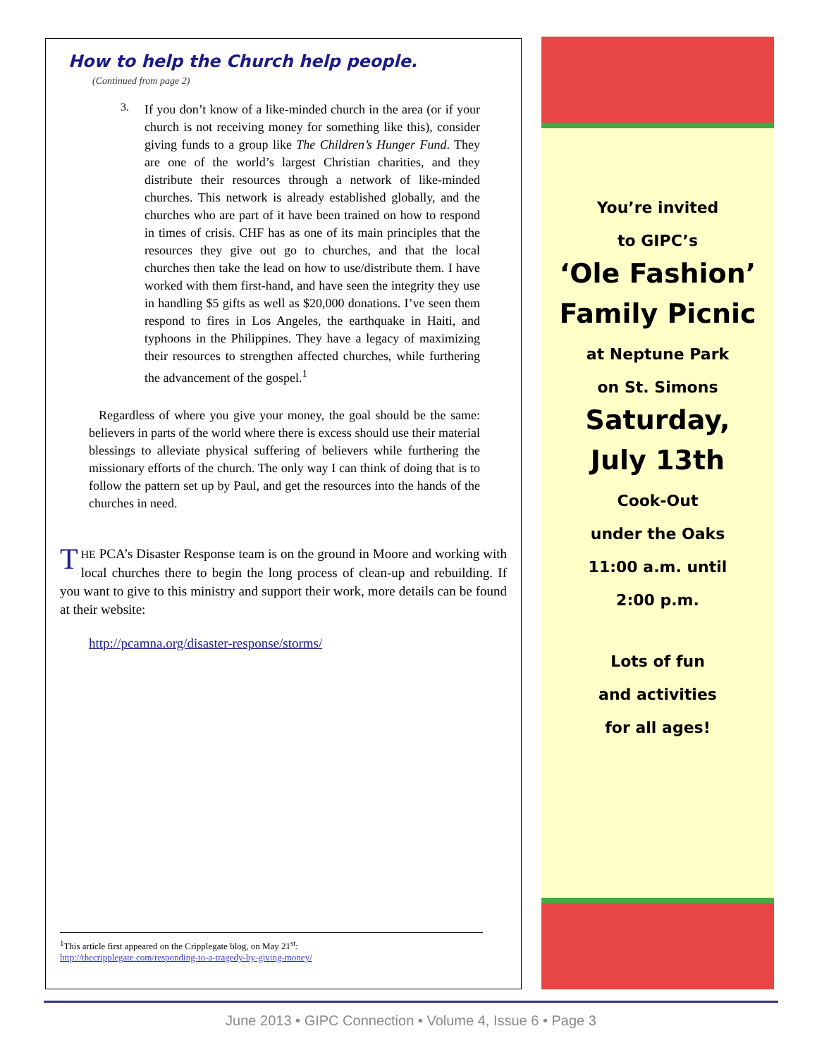How to help the Church help people.
(Continued from page 2)
3.
If you don’t know of a like-minded church in the area (or if your church is not receiving money for something like this), consider giving funds to a group like The Children’s Hunger Fund. They are one of the world’s largest Christian charities, and they distribute their resources through a network of like-minded churches. This network is already established globally, and the churches who are part of it have been trained on how to respond in times of crisis. CHF has as one of its main principles that the resources they give out go to churches, and that the local churches then take the lead on how to use/distribute them. I have worked with them first-hand, and have seen the integrity they use in handling $5 gifts as well as $20,000 donations. I’ve seen them respond to fires in Los Angeles, the earthquake in Haiti, and typhoons in the Philippines. They have a legacy of maximizing their resources to strengthen affected churches, while furthering the advancement of the gospel.<sup>1</sup>
Regardless of where you give your money, the goal should be the same: believers in parts of the world where there is excess should use their material blessings to alleviate physical suffering of believers while furthering the missionary efforts of the church. The only way I can think of doing that is to follow the pattern set up by Paul, and get the resources into the hands of the churches in need.
THE PCA’s Disaster Response team is on the ground in Moore and working with local churches there to begin the long process of clean-up and rebuilding. If you want to give to this ministry and support their work, more details can be found at their website:
http://pcamna.org/disaster-response/storms/
<sup>1</sup> This article first appeared on the Cripplegate blog, on May 21<sup>st</sup>:
http://thecripplegate.com/responding-to-a-tragedy-by-giving-money/
You’re invited
to GIPC’s
‘Ole Fashion’
Family Picnic
at Neptune Park
on St. Simons
Saturday,
July 13th
Cook-Out
under the Oaks
11:00 a.m. until
2:00 p.m.
Lots of fun
and activities
for all ages!
June 2013 • GIPC Connection • Volume 4, Issue 6 • Page 3